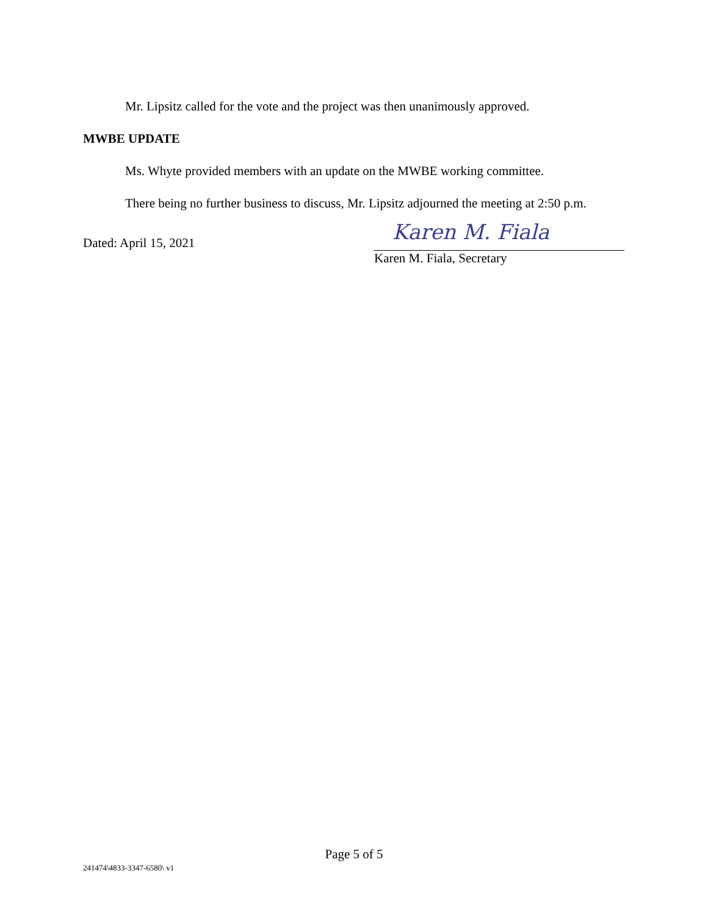Mr. Lipsitz called for the vote and the project was then unanimously approved.
MWBE UPDATE
Ms. Whyte provided members with an update on the MWBE working committee.
There being no further business to discuss, Mr. Lipsitz adjourned the meeting at 2:50 p.m.
Dated: April 15, 2021
Karen M. Fiala
Karen M. Fiala, Secretary
Page 5 of 5
241474\4833-3347-6580\ v1